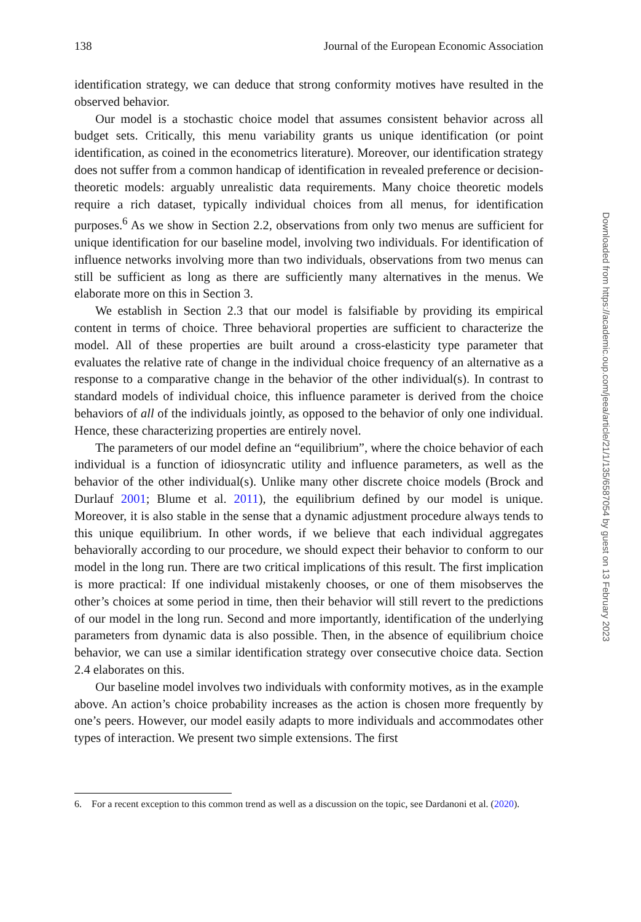138 Journal of the European Economic Association
identification strategy, we can deduce that strong conformity motives have resulted in the observed behavior.
Our model is a stochastic choice model that assumes consistent behavior across all budget sets. Critically, this menu variability grants us unique identification (or point identification, as coined in the econometrics literature). Moreover, our identification strategy does not suffer from a common handicap of identification in revealed preference or decision-theoretic models: arguably unrealistic data requirements. Many choice theoretic models require a rich dataset, typically individual choices from all menus, for identification purposes.<sup>6</sup> As we show in Section 2.2, observations from only two menus are sufficient for unique identification for our baseline model, involving two individuals. For identification of influence networks involving more than two individuals, observations from two menus can still be sufficient as long as there are sufficiently many alternatives in the menus. We elaborate more on this in Section 3.
We establish in Section 2.3 that our model is falsifiable by providing its empirical content in terms of choice. Three behavioral properties are sufficient to characterize the model. All of these properties are built around a cross-elasticity type parameter that evaluates the relative rate of change in the individual choice frequency of an alternative as a response to a comparative change in the behavior of the other individual(s). In contrast to standard models of individual choice, this influence parameter is derived from the choice behaviors of all of the individuals jointly, as opposed to the behavior of only one individual. Hence, these characterizing properties are entirely novel.
The parameters of our model define an “equilibrium”, where the choice behavior of each individual is a function of idiosyncratic utility and influence parameters, as well as the behavior of the other individual(s). Unlike many other discrete choice models (Brock and Durlauf 2001; Blume et al. 2011), the equilibrium defined by our model is unique. Moreover, it is also stable in the sense that a dynamic adjustment procedure always tends to this unique equilibrium. In other words, if we believe that each individual aggregates behaviorally according to our procedure, we should expect their behavior to conform to our model in the long run. There are two critical implications of this result. The first implication is more practical: If one individual mistakenly chooses, or one of them misobserves the other’s choices at some period in time, then their behavior will still revert to the predictions of our model in the long run. Second and more importantly, identification of the underlying parameters from dynamic data is also possible. Then, in the absence of equilibrium choice behavior, we can use a similar identification strategy over consecutive choice data. Section 2.4 elaborates on this.
Our baseline model involves two individuals with conformity motives, as in the example above. An action’s choice probability increases as the action is chosen more frequently by one’s peers. However, our model easily adapts to more individuals and accommodates other types of interaction. We present two simple extensions. The first
6. For a recent exception to this common trend as well as a discussion on the topic, see Dardanoni et al. (2020).
Downloaded from https://academic.oup.com/jeea/article/21/1/135/6587054 by guest on 13 February 2023